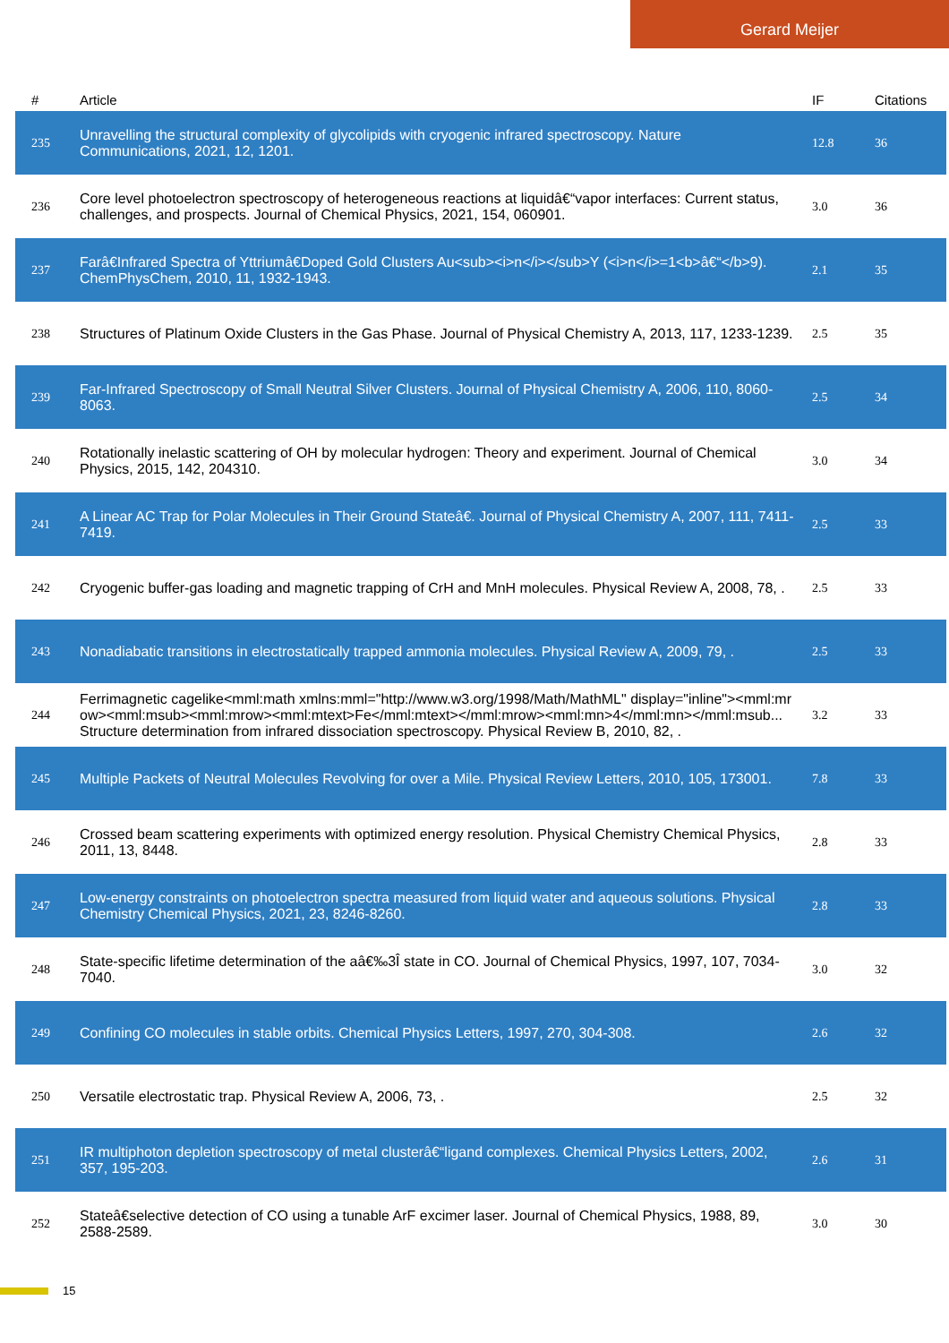Gerard Meijer
| # | Article | IF | Citations |
| --- | --- | --- | --- |
| 235 | Unravelling the structural complexity of glycolipids with cryogenic infrared spectroscopy. Nature Communications, 2021, 12, 1201. | 12.8 | 36 |
| 236 | Core level photoelectron spectroscopy of heterogeneous reactions at liquidâ€“vapor interfaces: Current status, challenges, and prospects. Journal of Chemical Physics, 2021, 154, 060901. | 3.0 | 36 |
| 237 | Farâ€Infrared Spectra of Yttriumâ€Doped Gold Clusters Au<sub><i>n</i></sub>Y (<i>n</i>=1<b>â€“</b>9). ChemPhysChem, 2010, 11, 1932-1943. | 2.1 | 35 |
| 238 | Structures of Platinum Oxide Clusters in the Gas Phase. Journal of Physical Chemistry A, 2013, 117, 1233-1239. | 2.5 | 35 |
| 239 | Far-Infrared Spectroscopy of Small Neutral Silver Clusters. Journal of Physical Chemistry A, 2006, 110, 8060-8063. | 2.5 | 34 |
| 240 | Rotationally inelastic scattering of OH by molecular hydrogen: Theory and experiment. Journal of Chemical Physics, 2015, 142, 204310. | 3.0 | 34 |
| 241 | A Linear AC Trap for Polar Molecules in Their Ground Stateâ€. Journal of Physical Chemistry A, 2007, 111, 7411-7419. | 2.5 | 33 |
| 242 | Cryogenic buffer-gas loading and magnetic trapping of CrH and MnH molecules. Physical Review A, 2008, 78, . | 2.5 | 33 |
| 243 | Nonadiabatic transitions in electrostatically trapped ammonia molecules. Physical Review A, 2009, 79, . | 2.5 | 33 |
| 244 | Ferrimagnetic cagelike<mml:math xmlns:mml="http://www.w3.org/1998/Math/MathML" display="inline"><mml:mrow><mml:msub><mml:mrow><mml:mtext>Fe</mml:mtext></mml:mrow><mml:mn>4</mml:mn></mml:msub... Structure determination from infrared dissociation spectroscopy. Physical Review B, 2010, 82, . | 3.2 | 33 |
| 245 | Multiple Packets of Neutral Molecules Revolving for over a Mile. Physical Review Letters, 2010, 105, 173001. | 7.8 | 33 |
| 246 | Crossed beam scattering experiments with optimized energy resolution. Physical Chemistry Chemical Physics, 2011, 13, 8448. | 2.8 | 33 |
| 247 | Low-energy constraints on photoelectron spectra measured from liquid water and aqueous solutions. Physical Chemistry Chemical Physics, 2021, 23, 8246-8260. | 2.8 | 33 |
| 248 | State-specific lifetime determination of the aâ€‰3Î state in CO. Journal of Chemical Physics, 1997, 107, 7034-7040. | 3.0 | 32 |
| 249 | Confining CO molecules in stable orbits. Chemical Physics Letters, 1997, 270, 304-308. | 2.6 | 32 |
| 250 | Versatile electrostatic trap. Physical Review A, 2006, 73, . | 2.5 | 32 |
| 251 | IR multiphoton depletion spectroscopy of metal clusterâ€“ligand complexes. Chemical Physics Letters, 2002, 357, 195-203. | 2.6 | 31 |
| 252 | Stateâ€selective detection of CO using a tunable ArF excimer laser. Journal of Chemical Physics, 1988, 89, 2588-2589. | 3.0 | 30 |
15